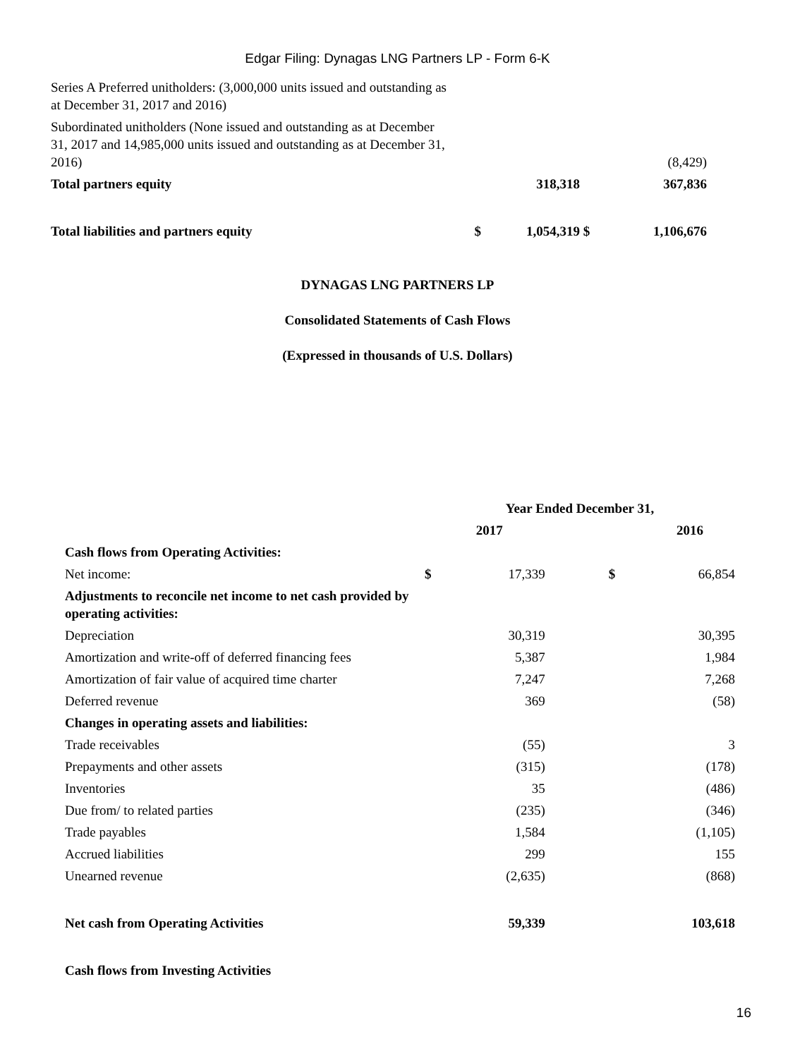Edgar Filing: Dynagas LNG Partners LP - Form 6-K
| Series A Preferred unitholders: (3,000,000 units issued and outstanding as at December 31, 2017 and 2016) | | | | |
| Subordinated unitholders (None issued and outstanding as at December 31, 2017 and 14,985,000 units issued and outstanding as at December 31, 2016) | | | | (8,429) |
| Total partners equity | | 318,318 | | 367,836 |
| Total liabilities and partners equity | $ | 1,054,319 | $ | 1,106,676 |
DYNAGAS LNG PARTNERS LP
Consolidated Statements of Cash Flows
(Expressed in thousands of U.S. Dollars)
| | Year Ended December 31, | | | |
| | 2017 | | 2016 | |
| Cash flows from Operating Activities: | | | | |
| Net income: | $ | 17,339 | $ | 66,854 |
| Adjustments to reconcile net income to net cash provided by operating activities: | | | | |
| Depreciation | | 30,319 | | 30,395 |
| Amortization and write-off of deferred financing fees | | 5,387 | | 1,984 |
| Amortization of fair value of acquired time charter | | 7,247 | | 7,268 |
| Deferred revenue | | 369 | | (58) |
| Changes in operating assets and liabilities: | | | | |
| Trade receivables | | (55) | | 3 |
| Prepayments and other assets | | (315) | | (178) |
| Inventories | | 35 | | (486) |
| Due from/ to related parties | | (235) | | (346) |
| Trade payables | | 1,584 | | (1,105) |
| Accrued liabilities | | 299 | | 155 |
| Unearned revenue | | (2,635) | | (868) |
| Net cash from Operating Activities | | 59,339 | | 103,618 |
| Cash flows from Investing Activities | | | | |
16